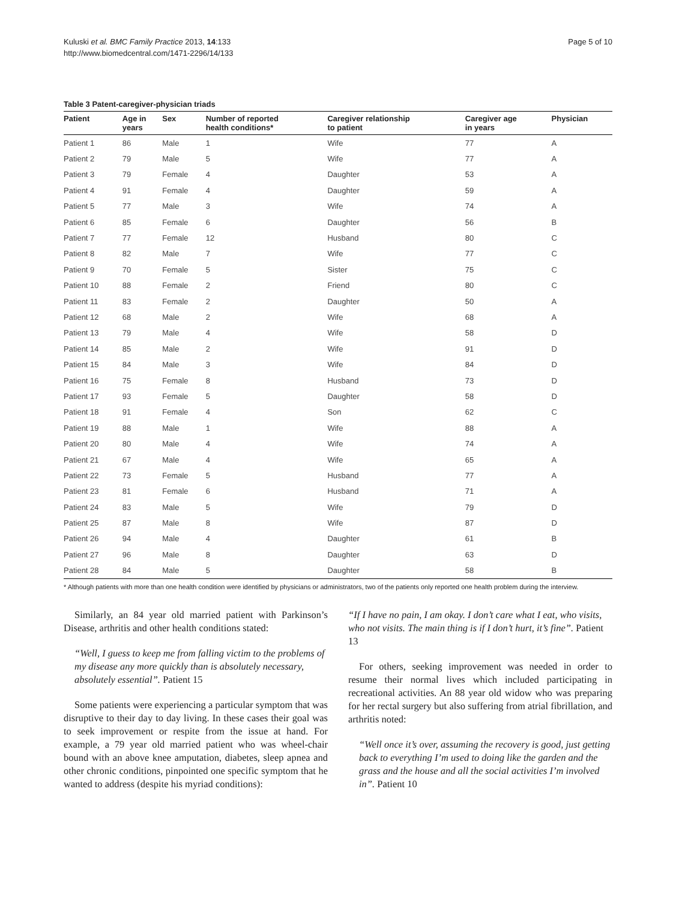Kuluski et al. BMC Family Practice 2013, 14:133
http://www.biomedcentral.com/1471-2296/14/133
Page 5 of 10
Table 3 Patent-caregiver-physician triads
| Patient | Age in years | Sex | Number of reported health conditions* | Caregiver relationship to patient | Caregiver age in years | Physician |
| --- | --- | --- | --- | --- | --- | --- |
| Patient 1 | 86 | Male | 1 | Wife | 77 | A |
| Patient 2 | 79 | Male | 5 | Wife | 77 | A |
| Patient 3 | 79 | Female | 4 | Daughter | 53 | A |
| Patient 4 | 91 | Female | 4 | Daughter | 59 | A |
| Patient 5 | 77 | Male | 3 | Wife | 74 | A |
| Patient 6 | 85 | Female | 6 | Daughter | 56 | B |
| Patient 7 | 77 | Female | 12 | Husband | 80 | C |
| Patient 8 | 82 | Male | 7 | Wife | 77 | C |
| Patient 9 | 70 | Female | 5 | Sister | 75 | C |
| Patient 10 | 88 | Female | 2 | Friend | 80 | C |
| Patient 11 | 83 | Female | 2 | Daughter | 50 | A |
| Patient 12 | 68 | Male | 2 | Wife | 68 | A |
| Patient 13 | 79 | Male | 4 | Wife | 58 | D |
| Patient 14 | 85 | Male | 2 | Wife | 91 | D |
| Patient 15 | 84 | Male | 3 | Wife | 84 | D |
| Patient 16 | 75 | Female | 8 | Husband | 73 | D |
| Patient 17 | 93 | Female | 5 | Daughter | 58 | D |
| Patient 18 | 91 | Female | 4 | Son | 62 | C |
| Patient 19 | 88 | Male | 1 | Wife | 88 | A |
| Patient 20 | 80 | Male | 4 | Wife | 74 | A |
| Patient 21 | 67 | Male | 4 | Wife | 65 | A |
| Patient 22 | 73 | Female | 5 | Husband | 77 | A |
| Patient 23 | 81 | Female | 6 | Husband | 71 | A |
| Patient 24 | 83 | Male | 5 | Wife | 79 | D |
| Patient 25 | 87 | Male | 8 | Wife | 87 | D |
| Patient 26 | 94 | Male | 4 | Daughter | 61 | B |
| Patient 27 | 96 | Male | 8 | Daughter | 63 | D |
| Patient 28 | 84 | Male | 5 | Daughter | 58 | B |
* Although patients with more than one health condition were identified by physicians or administrators, two of the patients only reported one health problem during the interview.
Similarly, an 84 year old married patient with Parkinson’s Disease, arthritis and other health conditions stated:
“Well, I guess to keep me from falling victim to the problems of my disease any more quickly than is absolutely necessary, absolutely essential”. Patient 15
Some patients were experiencing a particular symptom that was disruptive to their day to day living. In these cases their goal was to seek improvement or respite from the issue at hand. For example, a 79 year old married patient who was wheel-chair bound with an above knee amputation, diabetes, sleep apnea and other chronic conditions, pinpointed one specific symptom that he wanted to address (despite his myriad conditions):
“If I have no pain, I am okay. I don’t care what I eat, who visits, who not visits. The main thing is if I don’t hurt, it’s fine”. Patient 13
For others, seeking improvement was needed in order to resume their normal lives which included participating in recreational activities. An 88 year old widow who was preparing for her rectal surgery but also suffering from atrial fibrillation, and arthritis noted:
“Well once it’s over, assuming the recovery is good, just getting back to everything I’m used to doing like the garden and the grass and the house and all the social activities I’m involved in”. Patient 10